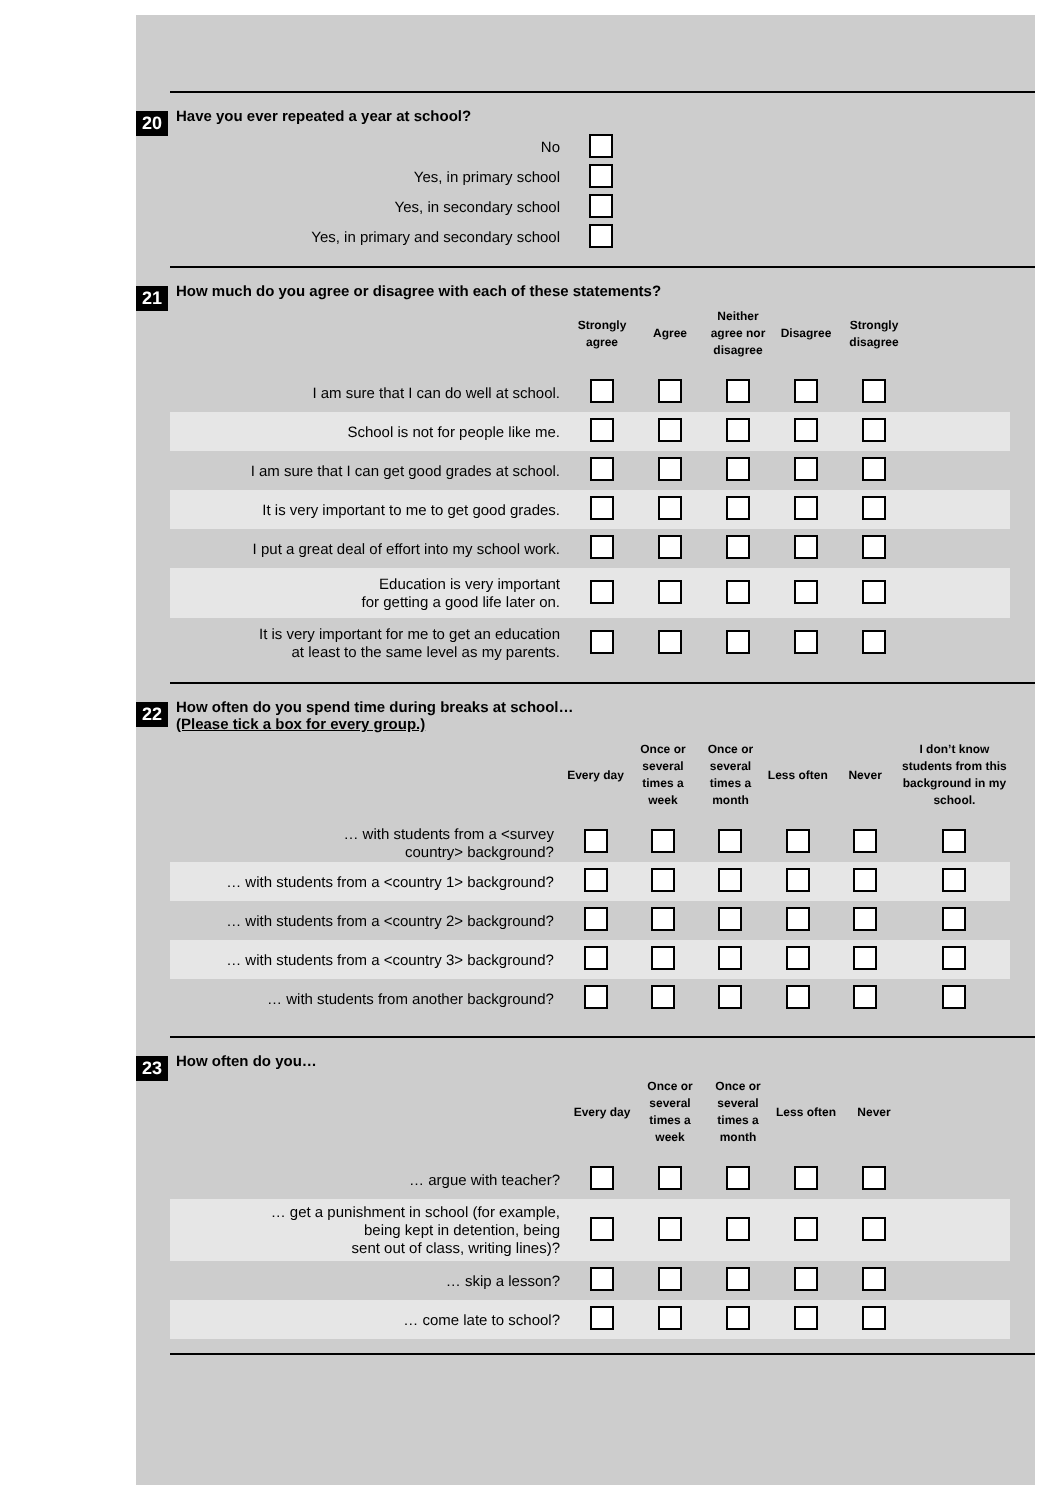20
Have you ever repeated a year at school?
| No | |
| Yes, in primary school | |
| Yes, in secondary school | |
| Yes, in primary and secondary school | |
21
How much do you agree or disagree with each of these statements?
| | Strongly agree | Agree | Neither agree nor disagree | Disagree | Strongly disagree | |
| I am sure that I can do well at school. | | | | | | |
| School is not for people like me. | | | | | | |
| I am sure that I can get good grades at school. | | | | | | |
| It is very important to me to get good grades. | | | | | | |
| I put a great deal of effort into my school work. | | | | | | |
| Education is very important for getting a good life later on. | | | | | | |
| It is very important for me to get an education at least to the same level as my parents. | | | | | | |
22
How often do you spend time during breaks at school…
(Please tick a box for every group.)
| | Every day | Once or several times a week | Once or several times a month | Less often | Never | I don’t know students from this background in my school. |
| … with students from a <survey country> background? | | | | | | |
| … with students from a <country 1> background? | | | | | | |
| … with students from a <country 2> background? | | | | | | |
| … with students from a <country 3> background? | | | | | | |
| … with students from another background? | | | | | | |
23
How often do you…
| | Every day | Once or several times a week | Once or several times a month | Less often | Never | |
| … argue with teacher? | | | | | | |
| … get a punishment in school (for example, being kept in detention, being sent out of class, writing lines)? | | | | | | |
| … skip a lesson? | | | | | | |
| … come late to school? | | | | | | |